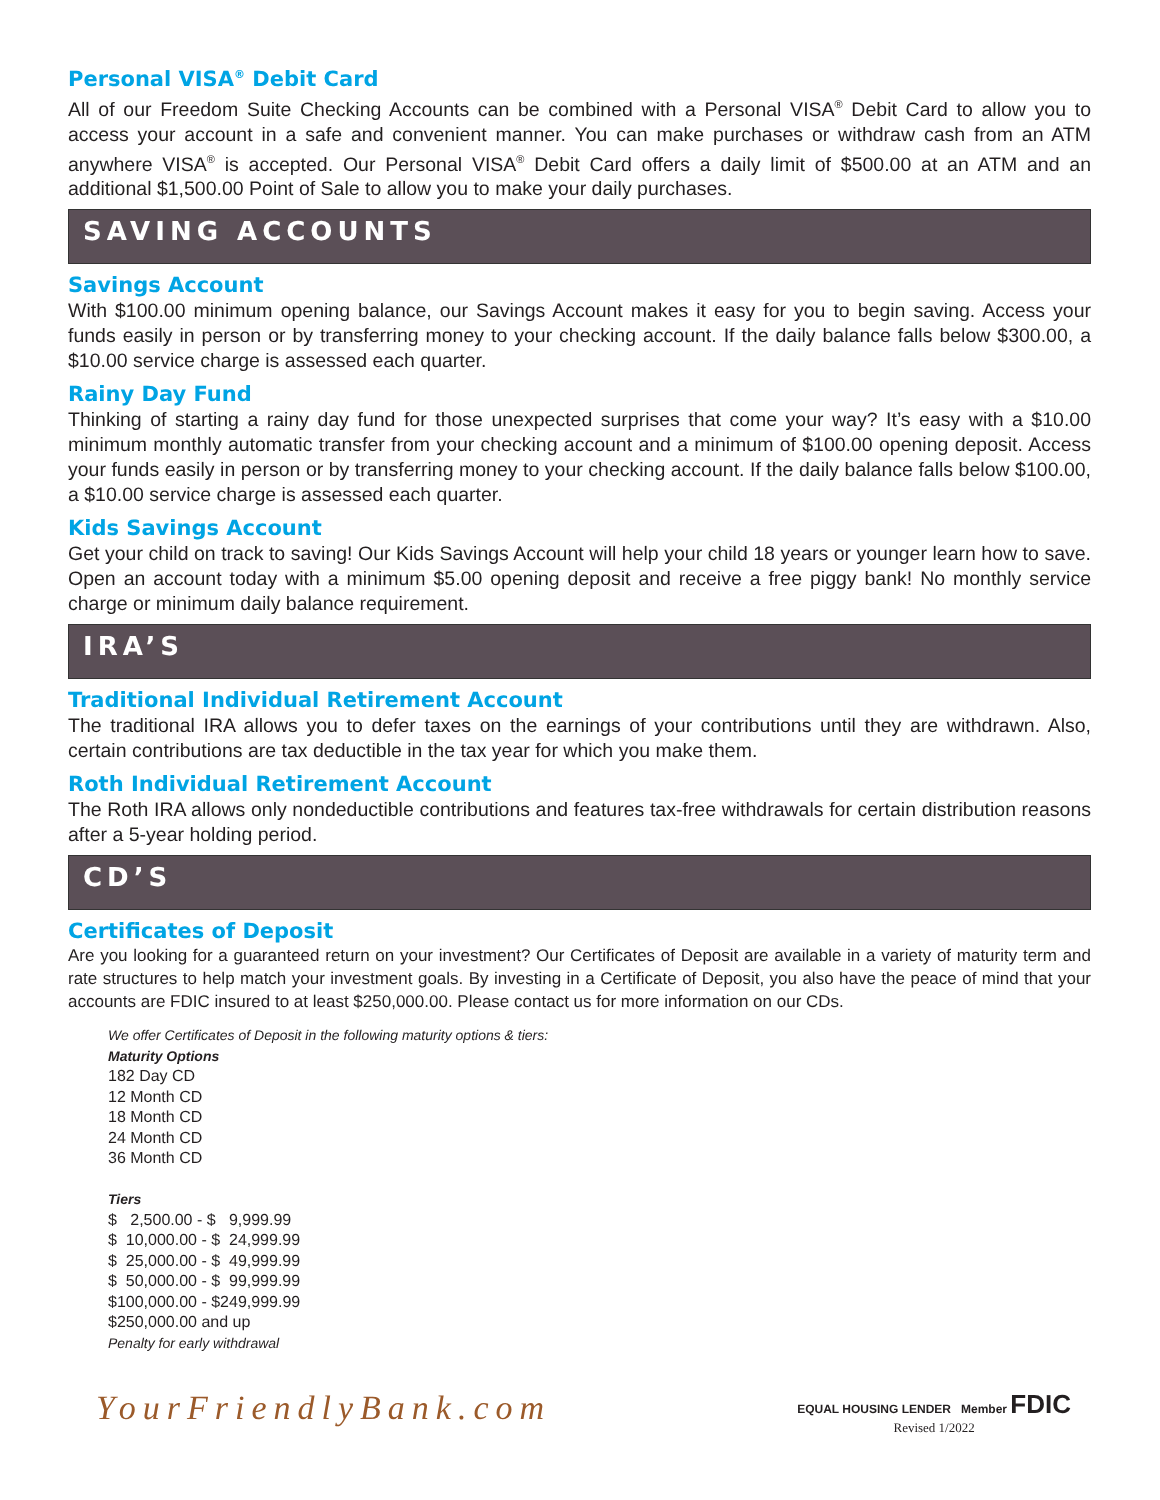Personal VISA<sup>®</sup> Debit Card
All of our Freedom Suite Checking Accounts can be combined with a Personal VISA<sup>®</sup> Debit Card to allow you to access your account in a safe and convenient manner. You can make purchases or withdraw cash from an ATM anywhere VISA<sup>®</sup> is accepted. Our Personal VISA<sup>®</sup> Debit Card offers a daily limit of $500.00 at an ATM and an additional $1,500.00 Point of Sale to allow you to make your daily purchases.
SAVING ACCOUNTS
Savings Account
With $100.00 minimum opening balance, our Savings Account makes it easy for you to begin saving. Access your funds easily in person or by transferring money to your checking account. If the daily balance falls below $300.00, a $10.00 service charge is assessed each quarter.
Rainy Day Fund
Thinking of starting a rainy day fund for those unexpected surprises that come your way? It’s easy with a $10.00 minimum monthly automatic transfer from your checking account and a minimum of $100.00 opening deposit. Access your funds easily in person or by transferring money to your checking account. If the daily balance falls below $100.00, a $10.00 service charge is assessed each quarter.
Kids Savings Account
Get your child on track to saving! Our Kids Savings Account will help your child 18 years or younger learn how to save. Open an account today with a minimum $5.00 opening deposit and receive a free piggy bank! No monthly service charge or minimum daily balance requirement.
IRA’S
Traditional Individual Retirement Account
The traditional IRA allows you to defer taxes on the earnings of your contributions until they are withdrawn. Also, certain contributions are tax deductible in the tax year for which you make them.
Roth Individual Retirement Account
The Roth IRA allows only nondeductible contributions and features tax-free withdrawals for certain distribution reasons after a 5-year holding period.
CD’S
Certificates of Deposit
Are you looking for a guaranteed return on your investment? Our Certificates of Deposit are available in a variety of maturity term and rate structures to help match your investment goals. By investing in a Certificate of Deposit, you also have the peace of mind that your accounts are FDIC insured to at least $250,000.00. Please contact us for more information on our CDs.
We offer Certificates of Deposit in the following maturity options & tiers:
Maturity Options
182 Day CD
12 Month CD
18 Month CD
24 Month CD
36 Month CD
Tiers
$ 2,500.00 - $ 9,999.99
$ 10,000.00 - $ 24,999.99
$ 25,000.00 - $ 49,999.99
$ 50,000.00 - $ 99,999.99
$100,000.00 - $249,999.99
$250,000.00 and up
Penalty for early withdrawal
YourFriendlyBank.com
EQUAL HOUSING LENDER Member FDIC
Revised 1/2022